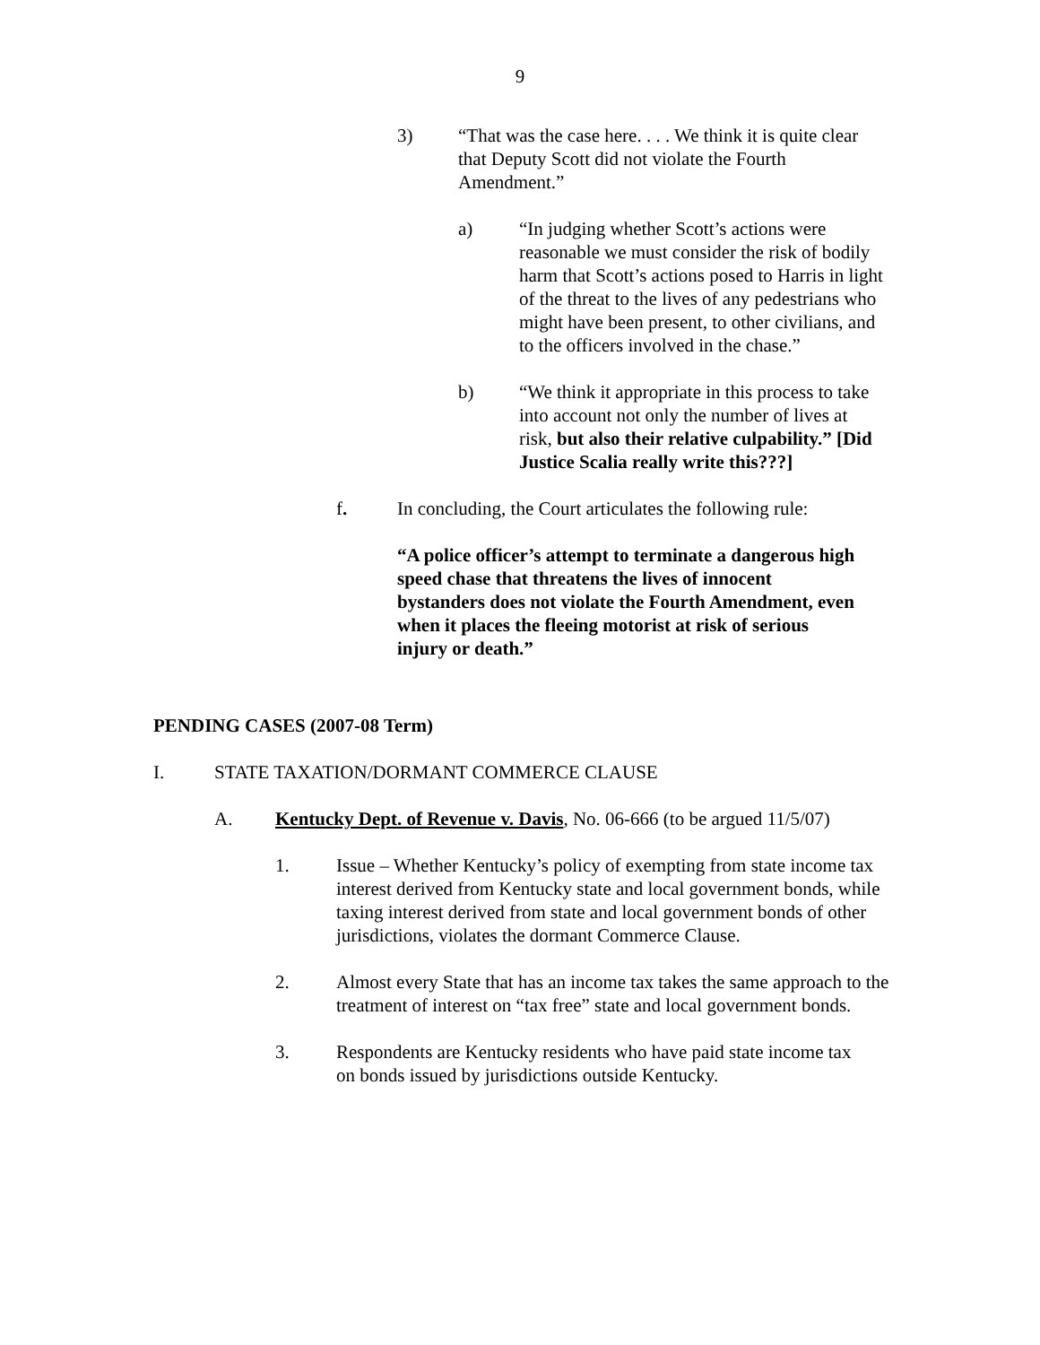9
3) “That was the case here. . . . We think it is quite clear that Deputy Scott did not violate the Fourth Amendment.”
a) “In judging whether Scott’s actions were reasonable we must consider the risk of bodily harm that Scott’s actions posed to Harris in light of the threat to the lives of any pedestrians who might have been present, to other civilians, and to the officers involved in the chase.”
b) “We think it appropriate in this process to take into account not only the number of lives at risk, but also their relative culpability.” [Did Justice Scalia really write this???]
f. In concluding, the Court articulates the following rule:
“A police officer’s attempt to terminate a dangerous high speed chase that threatens the lives of innocent bystanders does not violate the Fourth Amendment, even when it places the fleeing motorist at risk of serious injury or death.”
PENDING CASES (2007-08 Term)
I. STATE TAXATION/DORMANT COMMERCE CLAUSE
A. Kentucky Dept. of Revenue v. Davis, No. 06-666 (to be argued 11/5/07)
1. Issue – Whether Kentucky’s policy of exempting from state income tax interest derived from Kentucky state and local government bonds, while taxing interest derived from state and local government bonds of other jurisdictions, violates the dormant Commerce Clause.
2. Almost every State that has an income tax takes the same approach to the treatment of interest on “tax free” state and local government bonds.
3. Respondents are Kentucky residents who have paid state income tax on bonds issued by jurisdictions outside Kentucky.